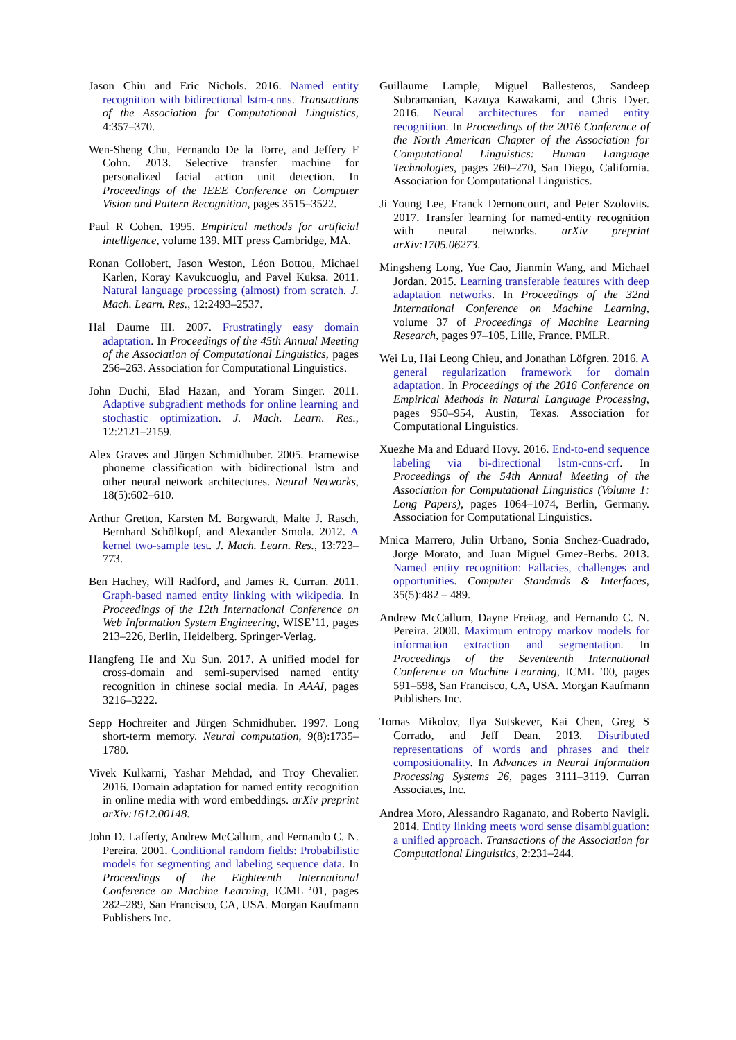Jason Chiu and Eric Nichols. 2016. Named entity recognition with bidirectional lstm-cnns. Transactions of the Association for Computational Linguistics, 4:357–370.
Wen-Sheng Chu, Fernando De la Torre, and Jeffery F Cohn. 2013. Selective transfer machine for personalized facial action unit detection. In Proceedings of the IEEE Conference on Computer Vision and Pattern Recognition, pages 3515–3522.
Paul R Cohen. 1995. Empirical methods for artificial intelligence, volume 139. MIT press Cambridge, MA.
Ronan Collobert, Jason Weston, Léon Bottou, Michael Karlen, Koray Kavukcuoglu, and Pavel Kuksa. 2011. Natural language processing (almost) from scratch. J. Mach. Learn. Res., 12:2493–2537.
Hal Daume III. 2007. Frustratingly easy domain adaptation. In Proceedings of the 45th Annual Meeting of the Association of Computational Linguistics, pages 256–263. Association for Computational Linguistics.
John Duchi, Elad Hazan, and Yoram Singer. 2011. Adaptive subgradient methods for online learning and stochastic optimization. J. Mach. Learn. Res., 12:2121–2159.
Alex Graves and Jürgen Schmidhuber. 2005. Framewise phoneme classification with bidirectional lstm and other neural network architectures. Neural Networks, 18(5):602–610.
Arthur Gretton, Karsten M. Borgwardt, Malte J. Rasch, Bernhard Schölkopf, and Alexander Smola. 2012. A kernel two-sample test. J. Mach. Learn. Res., 13:723–773.
Ben Hachey, Will Radford, and James R. Curran. 2011. Graph-based named entity linking with wikipedia. In Proceedings of the 12th International Conference on Web Information System Engineering, WISE’11, pages 213–226, Berlin, Heidelberg. Springer-Verlag.
Hangfeng He and Xu Sun. 2017. A unified model for cross-domain and semi-supervised named entity recognition in chinese social media. In AAAI, pages 3216–3222.
Sepp Hochreiter and Jürgen Schmidhuber. 1997. Long short-term memory. Neural computation, 9(8):1735–1780.
Vivek Kulkarni, Yashar Mehdad, and Troy Chevalier. 2016. Domain adaptation for named entity recognition in online media with word embeddings. arXiv preprint arXiv:1612.00148.
John D. Lafferty, Andrew McCallum, and Fernando C. N. Pereira. 2001. Conditional random fields: Probabilistic models for segmenting and labeling sequence data. In Proceedings of the Eighteenth International Conference on Machine Learning, ICML ’01, pages 282–289, San Francisco, CA, USA. Morgan Kaufmann Publishers Inc.
Guillaume Lample, Miguel Ballesteros, Sandeep Subramanian, Kazuya Kawakami, and Chris Dyer. 2016. Neural architectures for named entity recognition. In Proceedings of the 2016 Conference of the North American Chapter of the Association for Computational Linguistics: Human Language Technologies, pages 260–270, San Diego, California. Association for Computational Linguistics.
Ji Young Lee, Franck Dernoncourt, and Peter Szolovits. 2017. Transfer learning for named-entity recognition with neural networks. arXiv preprint arXiv:1705.06273.
Mingsheng Long, Yue Cao, Jianmin Wang, and Michael Jordan. 2015. Learning transferable features with deep adaptation networks. In Proceedings of the 32nd International Conference on Machine Learning, volume 37 of Proceedings of Machine Learning Research, pages 97–105, Lille, France. PMLR.
Wei Lu, Hai Leong Chieu, and Jonathan Löfgren. 2016. A general regularization framework for domain adaptation. In Proceedings of the 2016 Conference on Empirical Methods in Natural Language Processing, pages 950–954, Austin, Texas. Association for Computational Linguistics.
Xuezhe Ma and Eduard Hovy. 2016. End-to-end sequence labeling via bi-directional lstm-cnns-crf. In Proceedings of the 54th Annual Meeting of the Association for Computational Linguistics (Volume 1: Long Papers), pages 1064–1074, Berlin, Germany. Association for Computational Linguistics.
Mnica Marrero, Julin Urbano, Sonia Snchez-Cuadrado, Jorge Morato, and Juan Miguel Gmez-Berbs. 2013. Named entity recognition: Fallacies, challenges and opportunities. Computer Standards & Interfaces, 35(5):482 – 489.
Andrew McCallum, Dayne Freitag, and Fernando C. N. Pereira. 2000. Maximum entropy markov models for information extraction and segmentation. In Proceedings of the Seventeenth International Conference on Machine Learning, ICML ’00, pages 591–598, San Francisco, CA, USA. Morgan Kaufmann Publishers Inc.
Tomas Mikolov, Ilya Sutskever, Kai Chen, Greg S Corrado, and Jeff Dean. 2013. Distributed representations of words and phrases and their compositionality. In Advances in Neural Information Processing Systems 26, pages 3111–3119. Curran Associates, Inc.
Andrea Moro, Alessandro Raganato, and Roberto Navigli. 2014. Entity linking meets word sense disambiguation: a unified approach. Transactions of the Association for Computational Linguistics, 2:231–244.